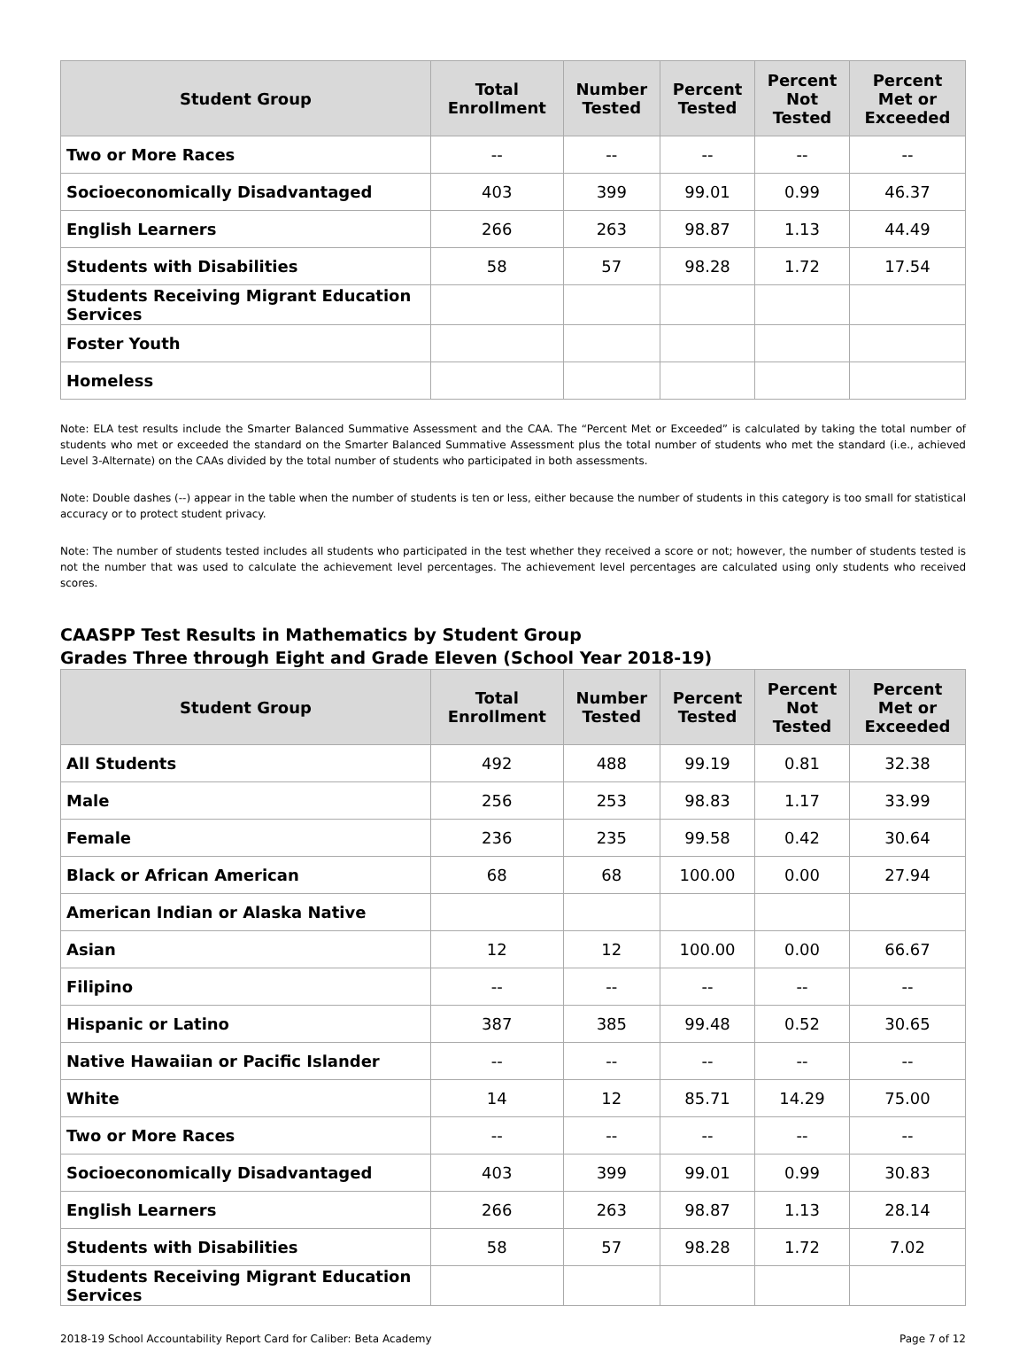| Student Group | Total Enrollment | Number Tested | Percent Tested | Percent Not Tested | Percent Met or Exceeded |
| --- | --- | --- | --- | --- | --- |
| Two or More Races | -- | -- | -- | -- | -- |
| Socioeconomically Disadvantaged | 403 | 399 | 99.01 | 0.99 | 46.37 |
| English Learners | 266 | 263 | 98.87 | 1.13 | 44.49 |
| Students with Disabilities | 58 | 57 | 98.28 | 1.72 | 17.54 |
| Students Receiving Migrant Education Services | | | | | |
| Foster Youth | | | | | |
| Homeless | | | | | |
Note: ELA test results include the Smarter Balanced Summative Assessment and the CAA. The “Percent Met or Exceeded” is calculated by taking the total number of students who met or exceeded the standard on the Smarter Balanced Summative Assessment plus the total number of students who met the standard (i.e., achieved Level 3-Alternate) on the CAAs divided by the total number of students who participated in both assessments.
Note: Double dashes (--) appear in the table when the number of students is ten or less, either because the number of students in this category is too small for statistical accuracy or to protect student privacy.
Note: The number of students tested includes all students who participated in the test whether they received a score or not; however, the number of students tested is not the number that was used to calculate the achievement level percentages. The achievement level percentages are calculated using only students who received scores.
CAASPP Test Results in Mathematics by Student Group
Grades Three through Eight and Grade Eleven (School Year 2018-19)
| Student Group | Total Enrollment | Number Tested | Percent Tested | Percent Not Tested | Percent Met or Exceeded |
| --- | --- | --- | --- | --- | --- |
| All Students | 492 | 488 | 99.19 | 0.81 | 32.38 |
| Male | 256 | 253 | 98.83 | 1.17 | 33.99 |
| Female | 236 | 235 | 99.58 | 0.42 | 30.64 |
| Black or African American | 68 | 68 | 100.00 | 0.00 | 27.94 |
| American Indian or Alaska Native | | | | | |
| Asian | 12 | 12 | 100.00 | 0.00 | 66.67 |
| Filipino | -- | -- | -- | -- | -- |
| Hispanic or Latino | 387 | 385 | 99.48 | 0.52 | 30.65 |
| Native Hawaiian or Pacific Islander | -- | -- | -- | -- | -- |
| White | 14 | 12 | 85.71 | 14.29 | 75.00 |
| Two or More Races | -- | -- | -- | -- | -- |
| Socioeconomically Disadvantaged | 403 | 399 | 99.01 | 0.99 | 30.83 |
| English Learners | 266 | 263 | 98.87 | 1.13 | 28.14 |
| Students with Disabilities | 58 | 57 | 98.28 | 1.72 | 7.02 |
| Students Receiving Migrant Education Services | | | | | |
2018-19 School Accountability Report Card for Caliber: Beta Academy Page 7 of 12